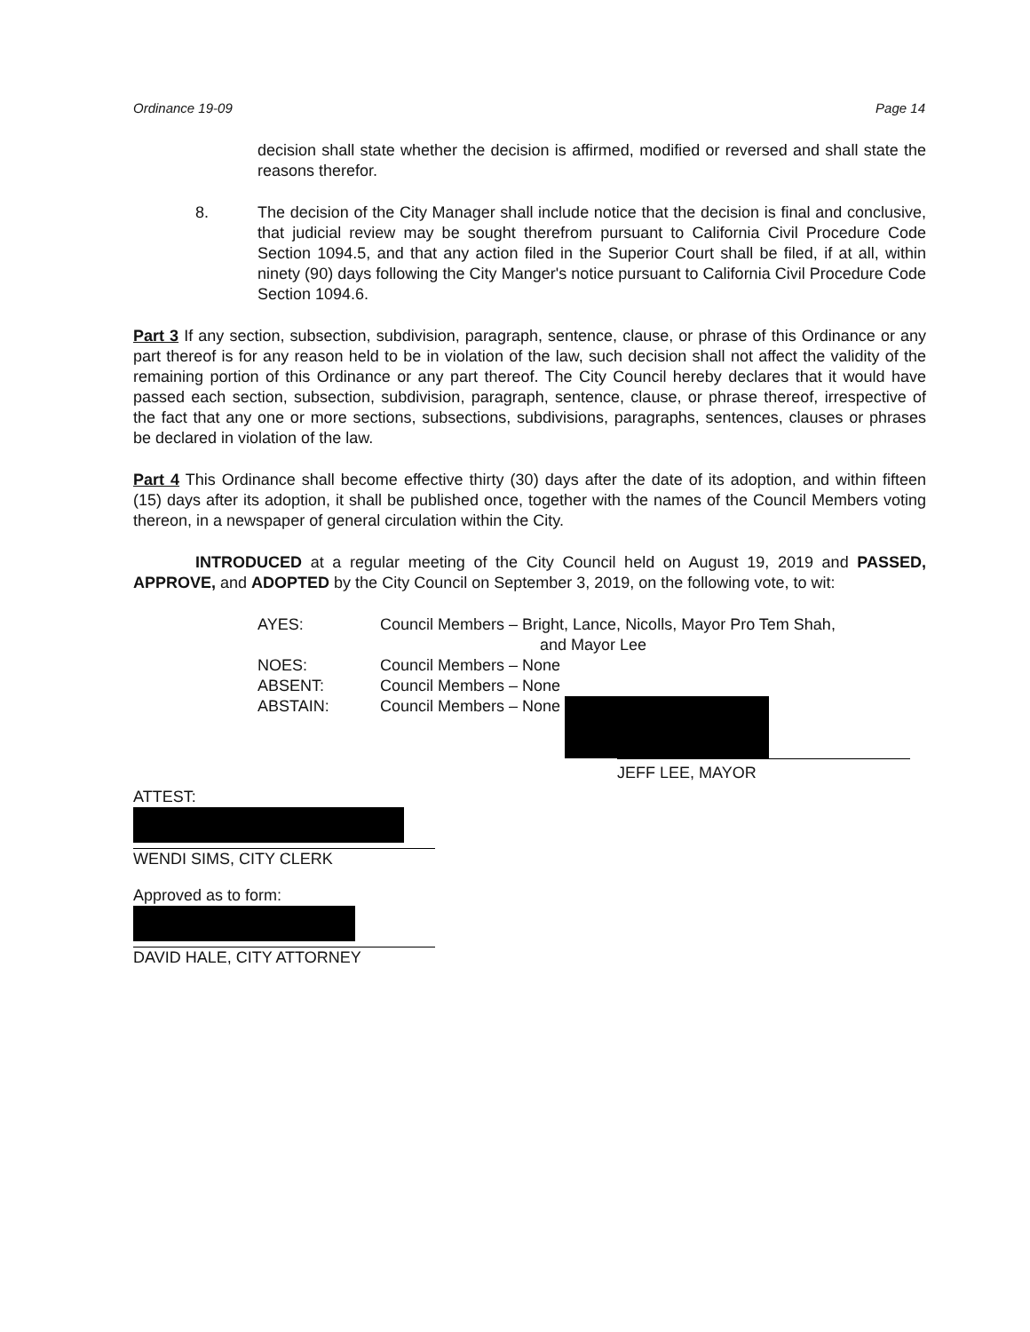Ordinance 19-09 Page 14
decision shall state whether the decision is affirmed, modified or reversed and shall state the reasons therefor.
8. The decision of the City Manager shall include notice that the decision is final and conclusive, that judicial review may be sought therefrom pursuant to California Civil Procedure Code Section 1094.5, and that any action filed in the Superior Court shall be filed, if at all, within ninety (90) days following the City Manger's notice pursuant to California Civil Procedure Code Section 1094.6.
Part 3 If any section, subsection, subdivision, paragraph, sentence, clause, or phrase of this Ordinance or any part thereof is for any reason held to be in violation of the law, such decision shall not affect the validity of the remaining portion of this Ordinance or any part thereof. The City Council hereby declares that it would have passed each section, subsection, subdivision, paragraph, sentence, clause, or phrase thereof, irrespective of the fact that any one or more sections, subsections, subdivisions, paragraphs, sentences, clauses or phrases be declared in violation of the law.
Part 4 This Ordinance shall become effective thirty (30) days after the date of its adoption, and within fifteen (15) days after its adoption, it shall be published once, together with the names of the Council Members voting thereon, in a newspaper of general circulation within the City.
INTRODUCED at a regular meeting of the City Council held on August 19, 2019 and PASSED, APPROVE, and ADOPTED by the City Council on September 3, 2019, on the following vote, to wit:
AYES:
Council Members – Bright, Lance, Nicolls, Mayor Pro Tem Shah,
and Mayor Lee
NOES:
Council Members – None
ABSENT:
Council Members – None
ABSTAIN:
Council Members – None
JEFF LEE, MAYOR
ATTEST:
WENDI SIMS, CITY CLERK
Approved as to form:
DAVID HALE, CITY ATTORNEY